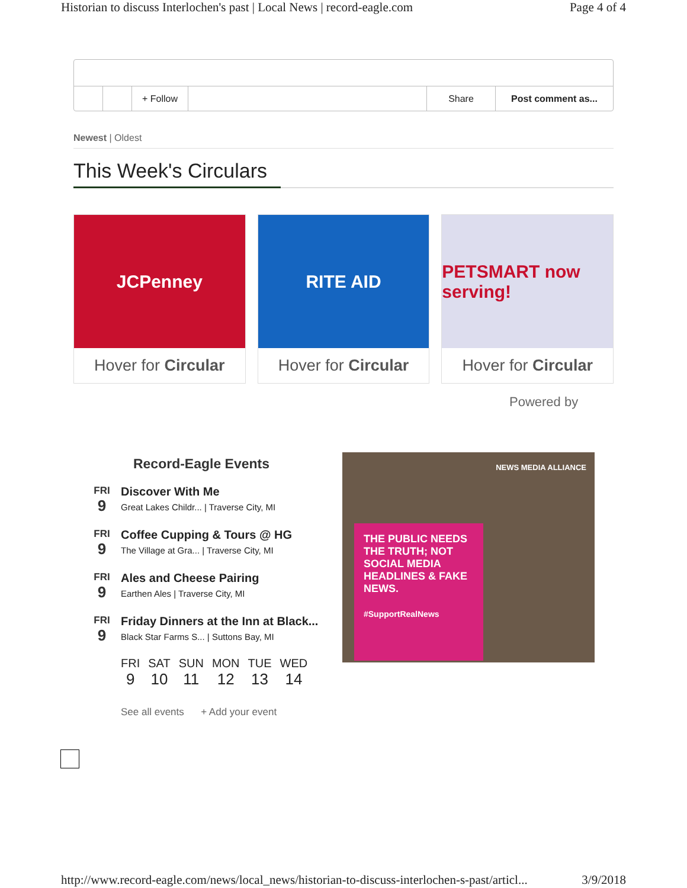Historian to discuss Interlochen's past | Local News | record-eagle.com Page 4 of 4
+ Follow Share Post comment as...
Newest | Oldest
This Week's Circulars
JCPenney
Hover for Circular
RITE AID
Hover for Circular
PETSMART now serving!
Hover for Circular
Powered by
Record-Eagle Events
FRI
9
Discover With Me
Great Lakes Childr... | Traverse City, MI
FRI
9
Coffee Cupping & Tours @ HG
The Village at Gra... | Traverse City, MI
FRI
9
Ales and Cheese Pairing
Earthen Ales | Traverse City, MI
FRI
9
Friday Dinners at the Inn at Black...
Black Star Farms S... | Suttons Bay, MI
FRI
9
SAT
10
SUN
11
MON
12
TUE
13
WED
14
See all events + Add your event
NEWS MEDIA ALLIANCE
THE PUBLIC NEEDS THE TRUTH; NOT SOCIAL MEDIA HEADLINES & FAKE NEWS.
#SupportRealNews
http://www.record-eagle.com/news/local_news/historian-to-discuss-interlochen-s-past/articl... 3/9/2018